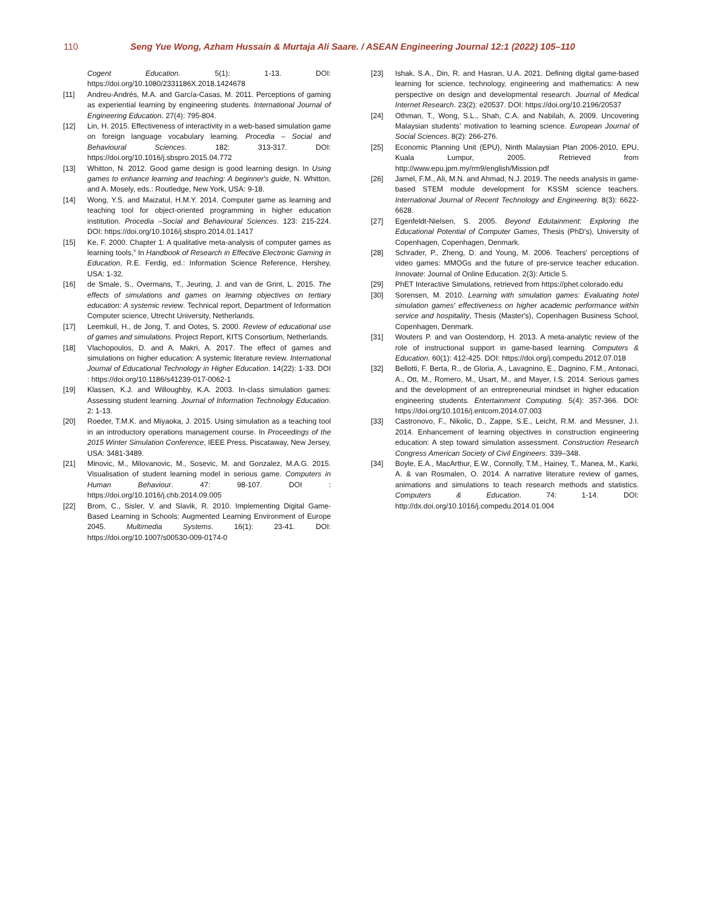110 Seng Yue Wong, Azham Hussain & Murtaja Ali Saare. / ASEAN Engineering Journal 12:1 (2022) 105–110
Cogent Education. 5(1): 1-13. DOI: https://doi.org/10.1080/2331186X.2018.1424678
[11] Andreu-Andrés, M.A. and García-Casas, M. 2011. Perceptions of gaming as experiential learning by engineering students. International Journal of Engineering Education. 27(4): 795-804.
[12] Lin, H. 2015. Effectiveness of interactivity in a web-based simulation game on foreign language vocabulary learning. Procedia – Social and Behavioural Sciences. 182: 313-317. DOI: https://doi.org/10.1016/j.sbspro.2015.04.772
[13] Whitton, N. 2012. Good game design is good learning design. In Using games to enhance learning and teaching: A beginner's guide, N. Whitton, and A. Mosely, eds.: Routledge, New York, USA: 9-18.
[14] Wong, Y.S. and Maizatul, H.M.Y. 2014. Computer game as learning and teaching tool for object-oriented programming in higher education institution. Procedia –Social and Behavioural Sciences. 123: 215-224. DOI: https://doi.org/10.1016/j.sbspro.2014.01.1417
[15] Ke, F. 2000. Chapter 1: A qualitative meta-analysis of computer games as learning tools,” In Handbook of Research in Effective Electronic Gaming in Education, R.E. Ferdig, ed.: Information Science Reference, Hershey, USA: 1-32.
[16] de Smale, S., Overmans, T., Jeuring, J. and van de Grint, L. 2015. The effects of simulations and games on learning objectives on tertiary education: A systemic review. Technical report, Department of Information Computer science, Utrecht University, Netherlands.
[17] Leemkuil, H., de Jong, T. and Ootes, S. 2000. Review of educational use of games and simulations. Project Report, KITS Consortium, Netherlands.
[18] Vlachopoulos, D. and A. Makri, A. 2017. The effect of games and simulations on higher education: A systemic literature review. International Journal of Educational Technology in Higher Education. 14(22): 1-33. DOI : https://doi.org/10.1186/s41239-017-0062-1
[19] Klassen, K.J. and Willoughby, K.A. 2003. In-class simulation games: Assessing student learning. Journal of Information Technology Education. 2: 1-13.
[20] Roeder, T.M.K. and Miyaoka, J. 2015. Using simulation as a teaching tool in an introductory operations management course. In Proceedings of the 2015 Winter Simulation Conference, IEEE Press, Piscataway, New Jersey, USA: 3481-3489.
[21] Minovic, M., Milovanovic, M., Sosevic, M. and Gonzalez, M.A.G. 2015. Visualisation of student learning model in serious game. Computers in Human Behaviour. 47: 98-107. DOI : https://doi.org/10.1016/j.chb.2014.09.005
[22] Brom, C., Sisler, V. and Slavik, R. 2010. Implementing Digital Game-Based Learning in Schools: Augmented Learning Environment of Europe 2045. Multimedia Systems. 16(1): 23-41. DOI: https://doi.org/10.1007/s00530-009-0174-0
[23] Ishak, S.A., Din, R. and Hasran, U.A. 2021. Defining digital game-based learning for science, technology, engineering and mathematics: A new perspective on design and developmental research. Journal of Medical Internet Research. 23(2): e20537. DOI: https://doi.org/10.2196/20537
[24] Othman, T., Wong, S.L., Shah, C.A. and Nabilah, A. 2009. Uncovering Malaysian students' motivation to learning science. European Journal of Social Sciences. 8(2): 266-276.
[25] Economic Planning Unit (EPU), Ninth Malaysian Plan 2006-2010, EPU, Kuala Lumpur, 2005. Retrieved from http://www.epu.jpm.my/rm9/english/Mission.pdf
[26] Jamel, F.M., Ali, M.N. and Ahmad, N.J. 2019. The needs analysis in game-based STEM module development for KSSM science teachers. International Journal of Recent Technology and Engineering. 8(3): 6622-6628.
[27] Egenfeldt-Nielsen, S. 2005. Beyond Edutainment: Exploring the Educational Potential of Computer Games, Thesis (PhD's), University of Copenhagen, Copenhagen, Denmark.
[28] Schrader, P., Zheng, D. and Young, M. 2006. Teachers' perceptions of video games: MMOGs and the future of pre-service teacher education. Innovate: Journal of Online Education. 2(3): Article 5.
[29] PhET Interactive Simulations, retrieved from https://phet.colorado.edu
[30] Sorensen, M. 2010. Learning with simulation games: Evaluating hotel simulation games' effectiveness on higher academic performance within service and hospitality, Thesis (Master's), Copenhagen Business School, Copenhagen, Denmark.
[31] Wouters P. and van Oostendorp, H. 2013. A meta-analytic review of the role of instructional support in game-based learning. Computers & Education. 60(1): 412-425. DOI: https://doi.org/j.compedu.2012.07.018
[32] Bellotti, F. Berta, R., de Gloria, A., Lavagnino, E., Dagnino, F.M., Antonaci, A., Ott, M., Romero, M., Usart, M., and Mayer, I.S. 2014. Serious games and the development of an entrepreneurial mindset in higher education engineering students. Entertainment Computing. 5(4): 357-366. DOI: https://doi.org/10.1016/j.entcom.2014.07.003
[33] Castronovo, F., Nikolic, D., Zappe, S.E., Leicht, R.M. and Messner, J.I. 2014. Enhancement of learning objectives in construction engineering education: A step toward simulation assessment. Construction Research Congress American Society of Civil Engineers. 339–348.
[34] Boyle, E.A., MacArthur, E.W., Connolly, T.M., Hainey, T., Manea, M., Karki, A. & van Rosmalen, O. 2014. A narrative literature review of games, animations and simulations to teach research methods and statistics. Computers & Education. 74: 1-14. DOI: http://dx.doi.org/10.1016/j.compedu.2014.01.004